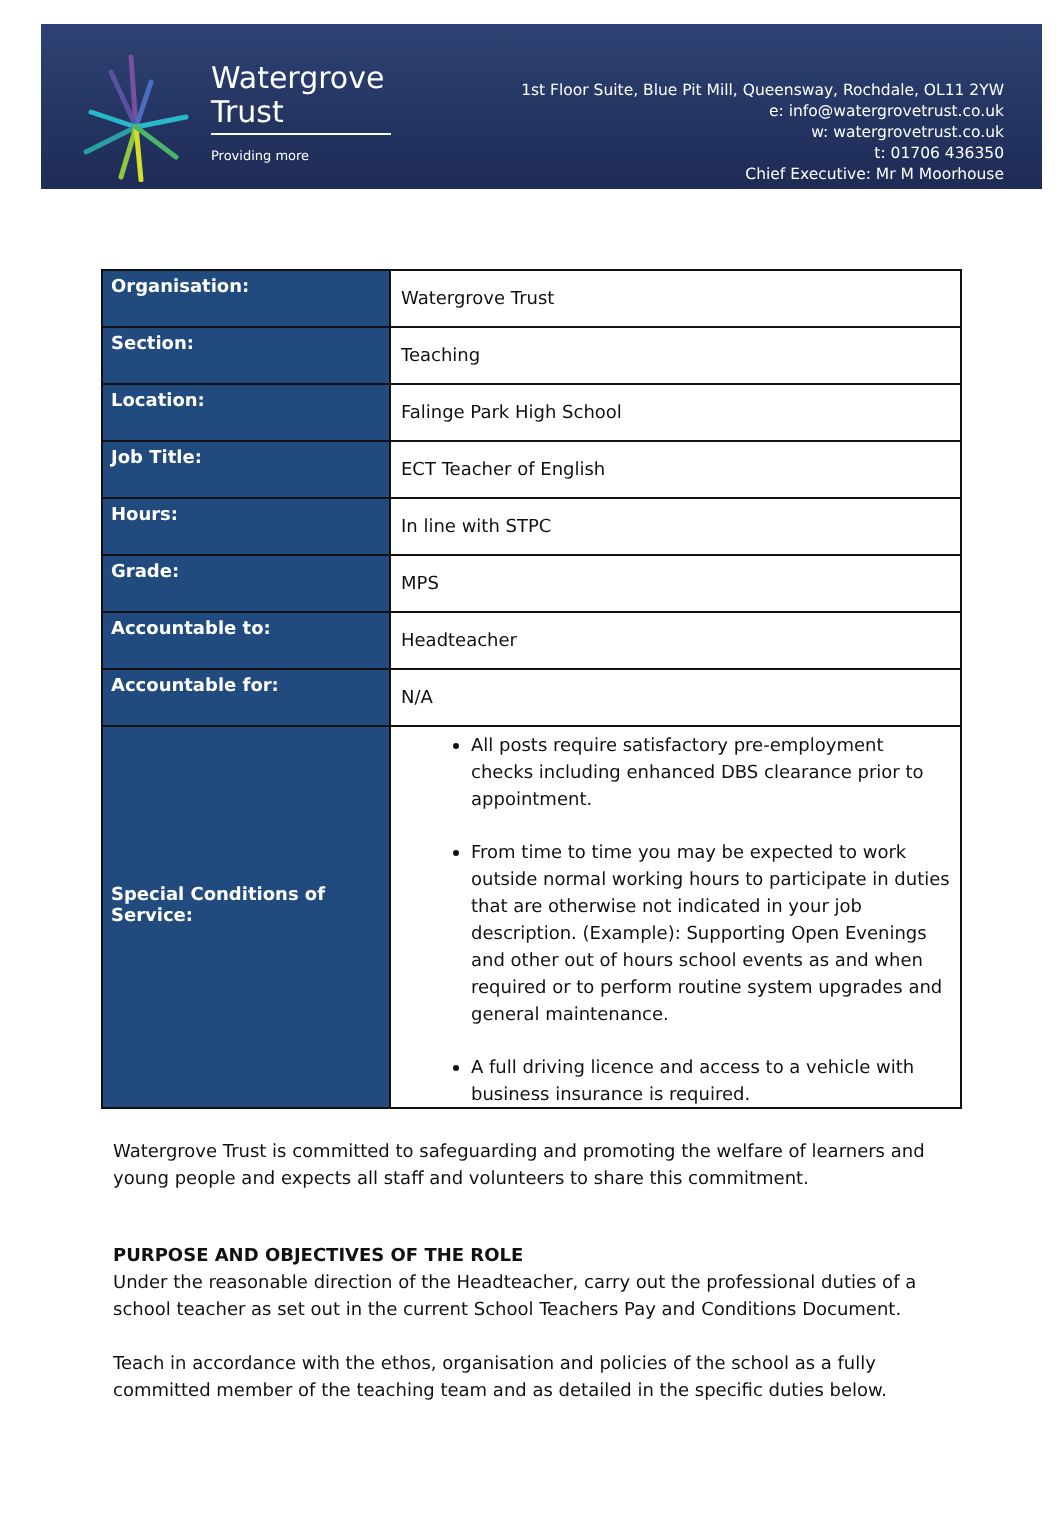Watergrove
Trust
Providing more
1st Floor Suite, Blue Pit Mill, Queensway, Rochdale, OL11 2YW
e: info@watergrovetrust.co.uk
w: watergrovetrust.co.uk
t: 01706 436350
Chief Executive: Mr M Moorhouse
| Organisation: | Watergrove Trust |
| Section: | Teaching |
| Location: | Falinge Park High School |
| Job Title: | ECT Teacher of English |
| Hours: | In line with STPC |
| Grade: | MPS |
| Accountable to: | Headteacher |
| Accountable for: | N/A |
| Special Conditions of Service: | All posts require satisfactory pre-employment checks including enhanced DBS clearance prior to appointment. From time to time you may be expected to work outside normal working hours to participate in duties that are otherwise not indicated in your job description. (Example): Supporting Open Evenings and other out of hours school events as and when required or to perform routine system upgrades and general maintenance. A full driving licence and access to a vehicle with business insurance is required. |
Watergrove Trust is committed to safeguarding and promoting the welfare of learners and young people and expects all staff and volunteers to share this commitment.
PURPOSE AND OBJECTIVES OF THE ROLE
Under the reasonable direction of the Headteacher, carry out the professional duties of a school teacher as set out in the current School Teachers Pay and Conditions Document.
Teach in accordance with the ethos, organisation and policies of the school as a fully committed member of the teaching team and as detailed in the specific duties below.